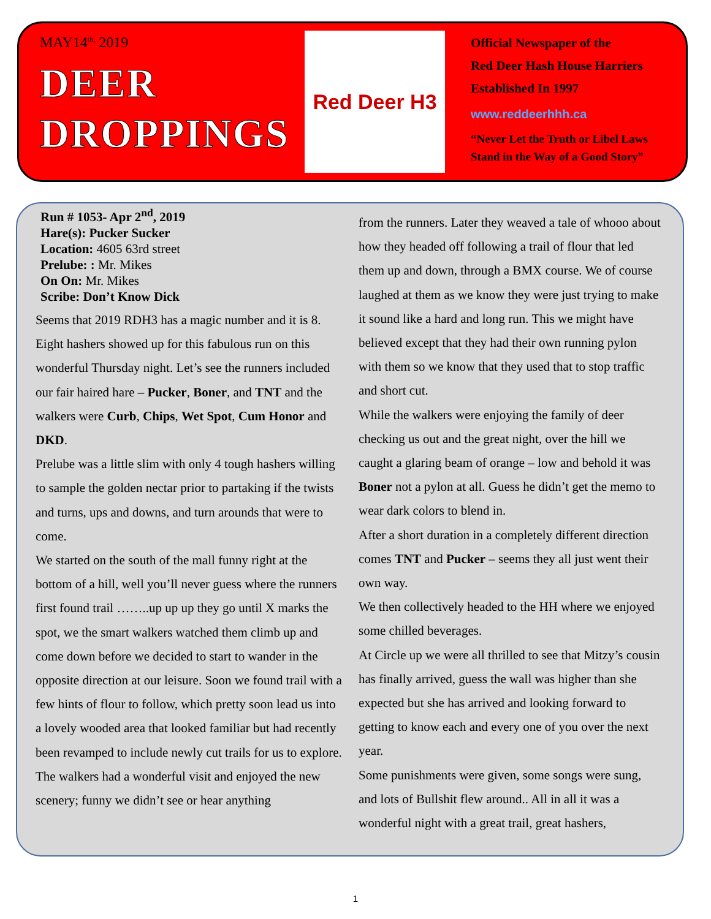MAY14<sup>th,</sup> 2019
DEER
DROPPINGS
Red Deer H3
Official Newspaper of the
Red Deer Hash House Harriers
Established In 1997
www.reddeerhhh.ca
“Never Let the Truth or Libel Laws
Stand in the Way of a Good Story”
Run # 1053- Apr 2<sup>nd</sup>, 2019
Hare(s): Pucker Sucker
Location: 4605 63rd street
Prelube: : Mr. Mikes
On On: Mr. Mikes
Scribe: Don’t Know Dick
Seems that 2019 RDH3 has a magic number and it is 8. Eight hashers showed up for this fabulous run on this wonderful Thursday night. Let’s see the runners included our fair haired hare – Pucker, Boner, and TNT and the walkers were Curb, Chips, Wet Spot, Cum Honor and DKD.
Prelube was a little slim with only 4 tough hashers willing to sample the golden nectar prior to partaking if the twists and turns, ups and downs, and turn arounds that were to come.
We started on the south of the mall funny right at the bottom of a hill, well you’ll never guess where the runners first found trail ……..up up up they go until X marks the spot, we the smart walkers watched them climb up and come down before we decided to start to wander in the opposite direction at our leisure. Soon we found trail with a few hints of flour to follow, which pretty soon lead us into a lovely wooded area that looked familiar but had recently been revamped to include newly cut trails for us to explore.
The walkers had a wonderful visit and enjoyed the new scenery; funny we didn’t see or hear anything
from the runners. Later they weaved a tale of whooo about how they headed off following a trail of flour that led them up and down, through a BMX course. We of course laughed at them as we know they were just trying to make it sound like a hard and long run. This we might have believed except that they had their own running pylon with them so we know that they used that to stop traffic and short cut.
While the walkers were enjoying the family of deer checking us out and the great night, over the hill we caught a glaring beam of orange – low and behold it was Boner not a pylon at all. Guess he didn’t get the memo to wear dark colors to blend in.
After a short duration in a completely different direction comes TNT and Pucker – seems they all just went their own way.
We then collectively headed to the HH where we enjoyed some chilled beverages.
At Circle up we were all thrilled to see that Mitzy’s cousin has finally arrived, guess the wall was higher than she expected but she has arrived and looking forward to getting to know each and every one of you over the next year.
Some punishments were given, some songs were sung, and lots of Bullshit flew around.. All in all it was a wonderful night with a great trail, great hashers,
1